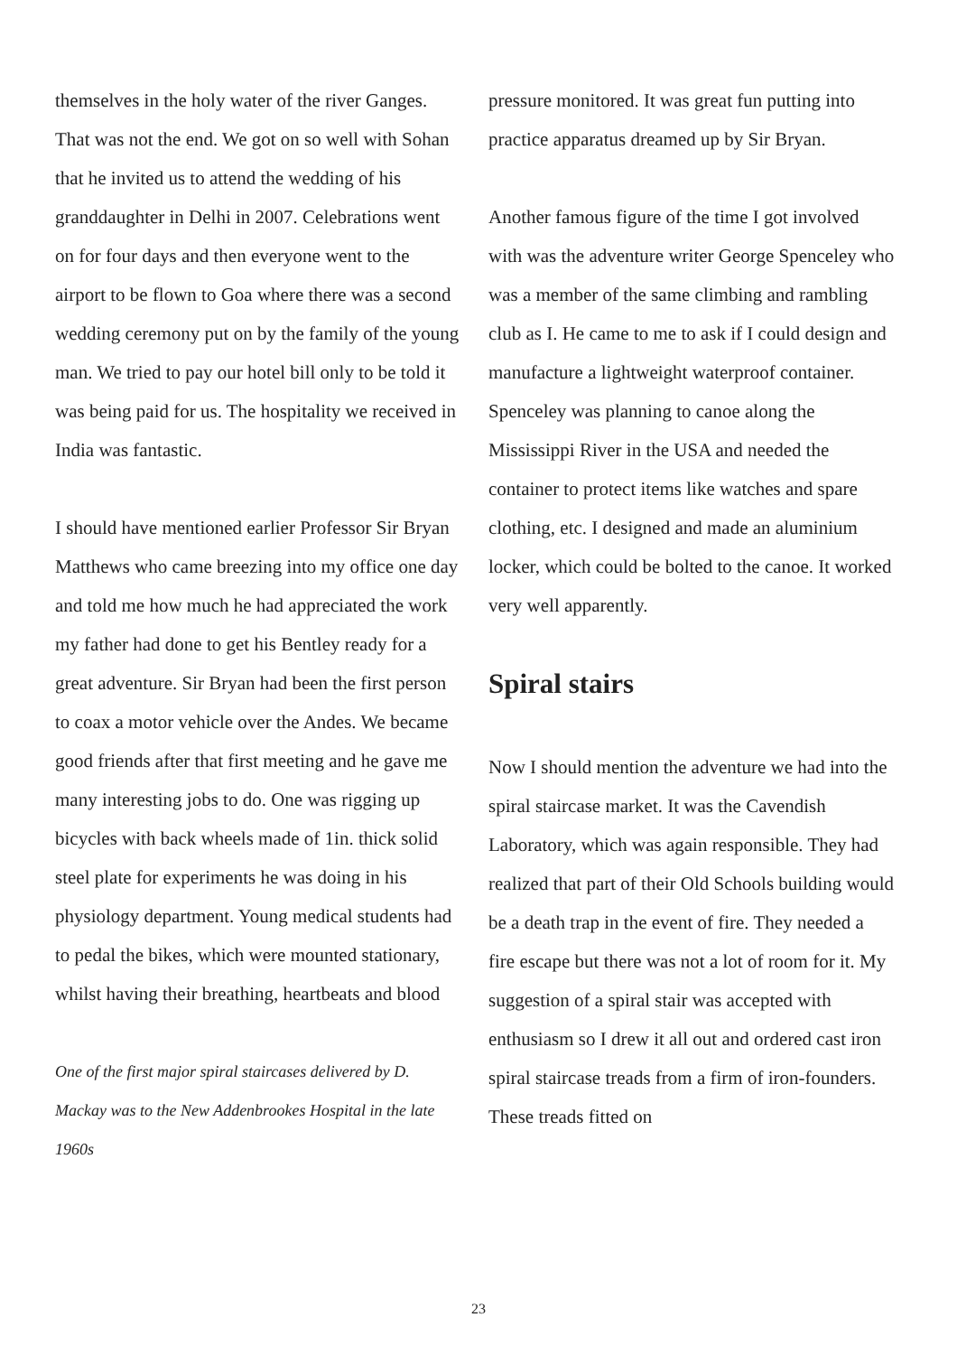themselves in the holy water of the river Ganges. That was not the end. We got on so well with Sohan that he invited us to attend the wedding of his granddaughter in Delhi in 2007. Celebrations went on for four days and then everyone went to the airport to be flown to Goa where there was a second wedding ceremony put on by the family of the young man. We tried to pay our hotel bill only to be told it was being paid for us. The hospitality we received in India was fantastic.
I should have mentioned earlier Professor Sir Bryan Matthews who came breezing into my office one day and told me how much he had appreciated the work my father had done to get his Bentley ready for a great adventure. Sir Bryan had been the first person to coax a motor vehicle over the Andes. We became good friends after that first meeting and he gave me many interesting jobs to do. One was rigging up bicycles with back wheels made of 1in. thick solid steel plate for experiments he was doing in his physiology department. Young medical students had to pedal the bikes, which were mounted stationary, whilst having their breathing, heartbeats and blood
One of the first major spiral staircases delivered by D. Mackay was to the New Addenbrookes Hospital in the late 1960s
pressure monitored. It was great fun putting into practice apparatus dreamed up by Sir Bryan.
Another famous figure of the time I got involved with was the adventure writer George Spenceley who was a member of the same climbing and rambling club as I. He came to me to ask if I could design and manufacture a lightweight waterproof container. Spenceley was planning to canoe along the Mississippi River in the USA and needed the container to protect items like watches and spare clothing, etc. I designed and made an aluminium locker, which could be bolted to the canoe. It worked very well apparently.
Spiral stairs
Now I should mention the adventure we had into the spiral staircase market. It was the Cavendish Laboratory, which was again responsible. They had realized that part of their Old Schools building would be a death trap in the event of fire. They needed a fire escape but there was not a lot of room for it. My suggestion of a spiral stair was accepted with enthusiasm so I drew it all out and ordered cast iron spiral staircase treads from a firm of iron-founders. These treads fitted on
23